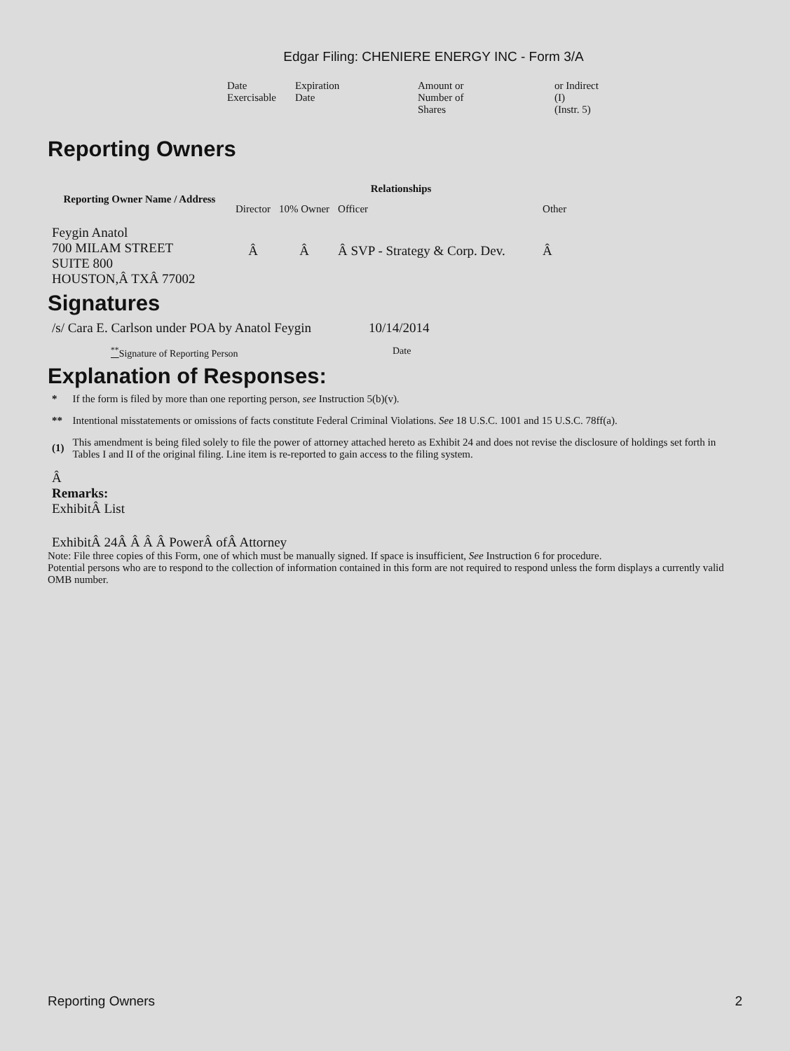Edgar Filing: CHENIERE ENERGY INC - Form 3/A
| Date Exercisable | Expiration Date | Amount or Number of Shares | or Indirect (I) (Instr. 5) |
Reporting Owners
| Reporting Owner Name / Address | Relationships | | | |
| --- | --- | --- | --- | --- |
| | Director | 10% Owner | Officer | Other |
| Feygin Anatol 700 MILAM STREET SUITE 800 HOUSTON,Â TXÂ 77002 | Â | Â | Â SVP - Strategy & Corp. Dev. | Â |
Signatures
| /s/ Cara E. Carlson under POA by Anatol Feygin | 10/14/2014 |
| <sup>**</sup> Signature of Reporting Person | Date |
Explanation of Responses:
| * | If the form is filed by more than one reporting person, see Instruction 5(b)(v). |
| ** | Intentional misstatements or omissions of facts constitute Federal Criminal Violations. See 18 U.S.C. 1001 and 15 U.S.C. 78ff(a). |
| (1) | This amendment is being filed solely to file the power of attorney attached hereto as Exhibit 24 and does not revise the disclosure of holdings set forth in Tables I and II of the original filing. Line item is re-reported to gain access to the filing system. |
Â
Remarks:
ExhibitÂ List
ExhibitÂ 24Â Â Â Â PowerÂ ofÂ Attorney
Note: File three copies of this Form, one of which must be manually signed. If space is insufficient, See Instruction 6 for procedure.
Potential persons who are to respond to the collection of information contained in this form are not required to respond unless the form displays a currently valid OMB number.
Reporting Owners 2